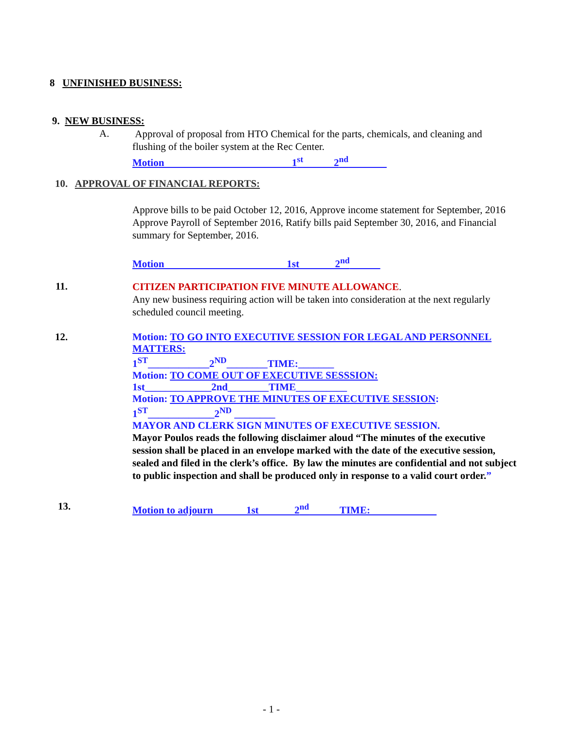8 UNFINISHED BUSINESS:
9. NEW BUSINESS:
A.
Approval of proposal from HTO Chemical for the parts, chemicals, and cleaning and flushing of the boiler system at the Rec Center.
Motion 1<sup>st</sup> 2<sup>nd</sup>
10. APPROVAL OF FINANCIAL REPORTS:
Approve bills to be paid October 12, 2016, Approve income statement for September, 2016 Approve Payroll of September 2016, Ratify bills paid September 30, 2016, and Financial summary for September, 2016.
Motion 1st 2<sup>nd</sup>
11.
CITIZEN PARTICIPATION FIVE MINUTE ALLOWANCE.
Any new business requiring action will be taken into consideration at the next regularly scheduled council meeting.
12.
Motion: TO GO INTO EXECUTIVE SESSION FOR LEGAL AND PERSONNEL MATTERS:
1<sup>ST</sup>____________2<sup>ND</sup>________TIME:_______
Motion: TO COME OUT OF EXECUTIVE SESSSION:
1st_____________2nd________TIME__________
Motion: TO APPROVE THE MINUTES OF EXECUTIVE SESSION:
1<sup>ST</sup>_____________2<sup>ND</sup> ________
MAYOR AND CLERK SIGN MINUTES OF EXECUTIVE SESSION.
Mayor Poulos reads the following disclaimer aloud “The minutes of the executive session shall be placed in an envelope marked with the date of the executive session, sealed and filed in the clerk’s office. By law the minutes are confidential and not subject to public inspection and shall be produced only in response to a valid court order.”
13.
Motion to adjourn 1st 2<sup>nd</sup> TIME:
- 1 -